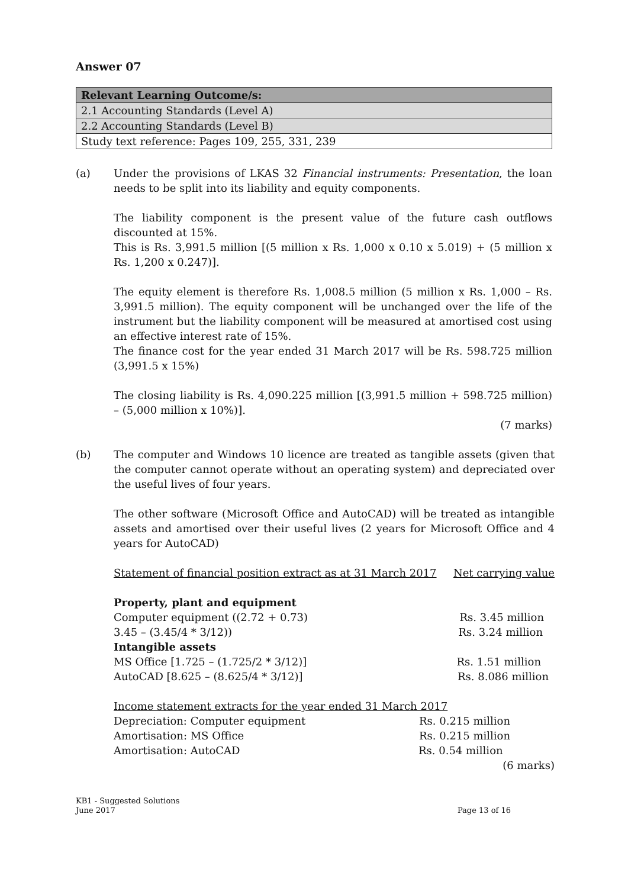Answer 07
| Relevant Learning Outcome/s: |
| --- |
| 2.1 Accounting Standards (Level A) |
| 2.2 Accounting Standards (Level B) |
| Study text reference: Pages 109, 255, 331, 239 |
(a) Under the provisions of LKAS 32 Financial instruments: Presentation, the loan needs to be split into its liability and equity components.
The liability component is the present value of the future cash outflows discounted at 15%.
This is Rs. 3,991.5 million [(5 million x Rs. 1,000 x 0.10 x 5.019) + (5 million x Rs. 1,200 x 0.247)].
The equity element is therefore Rs. 1,008.5 million (5 million x Rs. 1,000 – Rs. 3,991.5 million). The equity component will be unchanged over the life of the instrument but the liability component will be measured at amortised cost using an effective interest rate of 15%.
The finance cost for the year ended 31 March 2017 will be Rs. 598.725 million (3,991.5 x 15%)
The closing liability is Rs. 4,090.225 million [(3,991.5 million + 598.725 million) – (5,000 million x 10%)].
(7 marks)
(b) The computer and Windows 10 licence are treated as tangible assets (given that the computer cannot operate without an operating system) and depreciated over the useful lives of four years.
The other software (Microsoft Office and AutoCAD) will be treated as intangible assets and amortised over their useful lives (2 years for Microsoft Office and 4 years for AutoCAD)
Statement of financial position extract as at 31 March 2017 Net carrying value
Property, plant and equipment
Computer equipment ((2.72 + 0.73) Rs. 3.45 million
3.45 – (3.45/4 * 3/12)) Rs. 3.24 million
Intangible assets
MS Office [1.725 – (1.725/2 * 3/12)] Rs. 1.51 million
AutoCAD [8.625 – (8.625/4 * 3/12)] Rs. 8.086 million
Income statement extracts for the year ended 31 March 2017
Depreciation: Computer equipment Rs. 0.215 million
Amortisation: MS Office Rs. 0.215 million
Amortisation: AutoCAD Rs. 0.54 million
(6 marks)
KB1 - Suggested Solutions
June 2017 Page 13 of 16